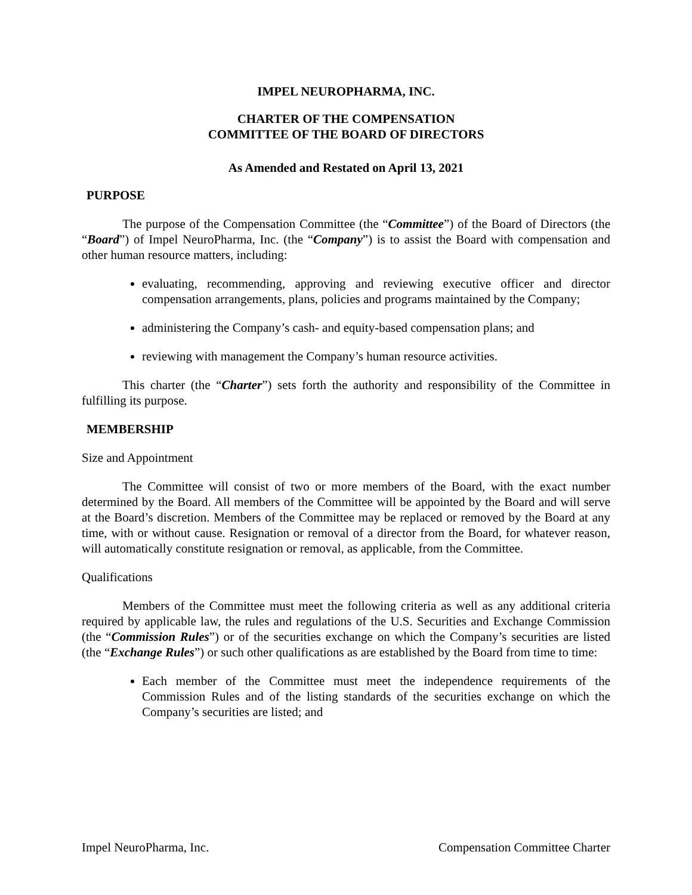IMPEL NEUROPHARMA, INC.
CHARTER OF THE COMPENSATION
COMMITTEE OF THE BOARD OF DIRECTORS
As Amended and Restated on April 13, 2021
PURPOSE
The purpose of the Compensation Committee (the “Committee”) of the Board of Directors (the “Board”) of Impel NeuroPharma, Inc. (the “Company”) is to assist the Board with compensation and other human resource matters, including:
evaluating, recommending, approving and reviewing executive officer and director compensation arrangements, plans, policies and programs maintained by the Company;
administering the Company’s cash- and equity-based compensation plans; and
reviewing with management the Company’s human resource activities.
This charter (the “Charter”) sets forth the authority and responsibility of the Committee in fulfilling its purpose.
MEMBERSHIP
Size and Appointment
The Committee will consist of two or more members of the Board, with the exact number determined by the Board. All members of the Committee will be appointed by the Board and will serve at the Board’s discretion. Members of the Committee may be replaced or removed by the Board at any time, with or without cause. Resignation or removal of a director from the Board, for whatever reason, will automatically constitute resignation or removal, as applicable, from the Committee.
Qualifications
Members of the Committee must meet the following criteria as well as any additional criteria required by applicable law, the rules and regulations of the U.S. Securities and Exchange Commission (the “Commission Rules”) or of the securities exchange on which the Company’s securities are listed (the “Exchange Rules”) or such other qualifications as are established by the Board from time to time:
Each member of the Committee must meet the independence requirements of the Commission Rules and of the listing standards of the securities exchange on which the Company’s securities are listed; and
Impel NeuroPharma, Inc. Compensation Committee Charter